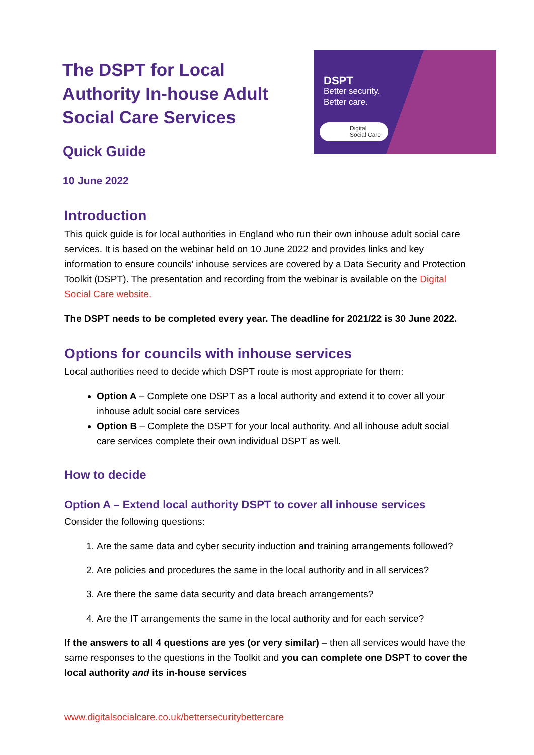The DSPT for Local Authority In-house Adult Social Care Services
Quick Guide
10 June 2022
DSPT
Better security.
Better care.
Digital
Social Care
Introduction
This quick guide is for local authorities in England who run their own inhouse adult social care services. It is based on the webinar held on 10 June 2022 and provides links and key information to ensure councils’ inhouse services are covered by a Data Security and Protection Toolkit (DSPT). The presentation and recording from the webinar is available on the Digital Social Care website.
The DSPT needs to be completed every year. The deadline for 2021/22 is 30 June 2022.
Options for councils with inhouse services
Local authorities need to decide which DSPT route is most appropriate for them:
Option A – Complete one DSPT as a local authority and extend it to cover all your inhouse adult social care services
Option B – Complete the DSPT for your local authority. And all inhouse adult social care services complete their own individual DSPT as well.
How to decide
Option A – Extend local authority DSPT to cover all inhouse services
Consider the following questions:
1. Are the same data and cyber security induction and training arrangements followed?
2. Are policies and procedures the same in the local authority and in all services?
3. Are there the same data security and data breach arrangements?
4. Are the IT arrangements the same in the local authority and for each service?
If the answers to all 4 questions are yes (or very similar) – then all services would have the same responses to the questions in the Toolkit and you can complete one DSPT to cover the local authority and its in-house services
www.digitalsocialcare.co.uk/bettersecuritybettercare